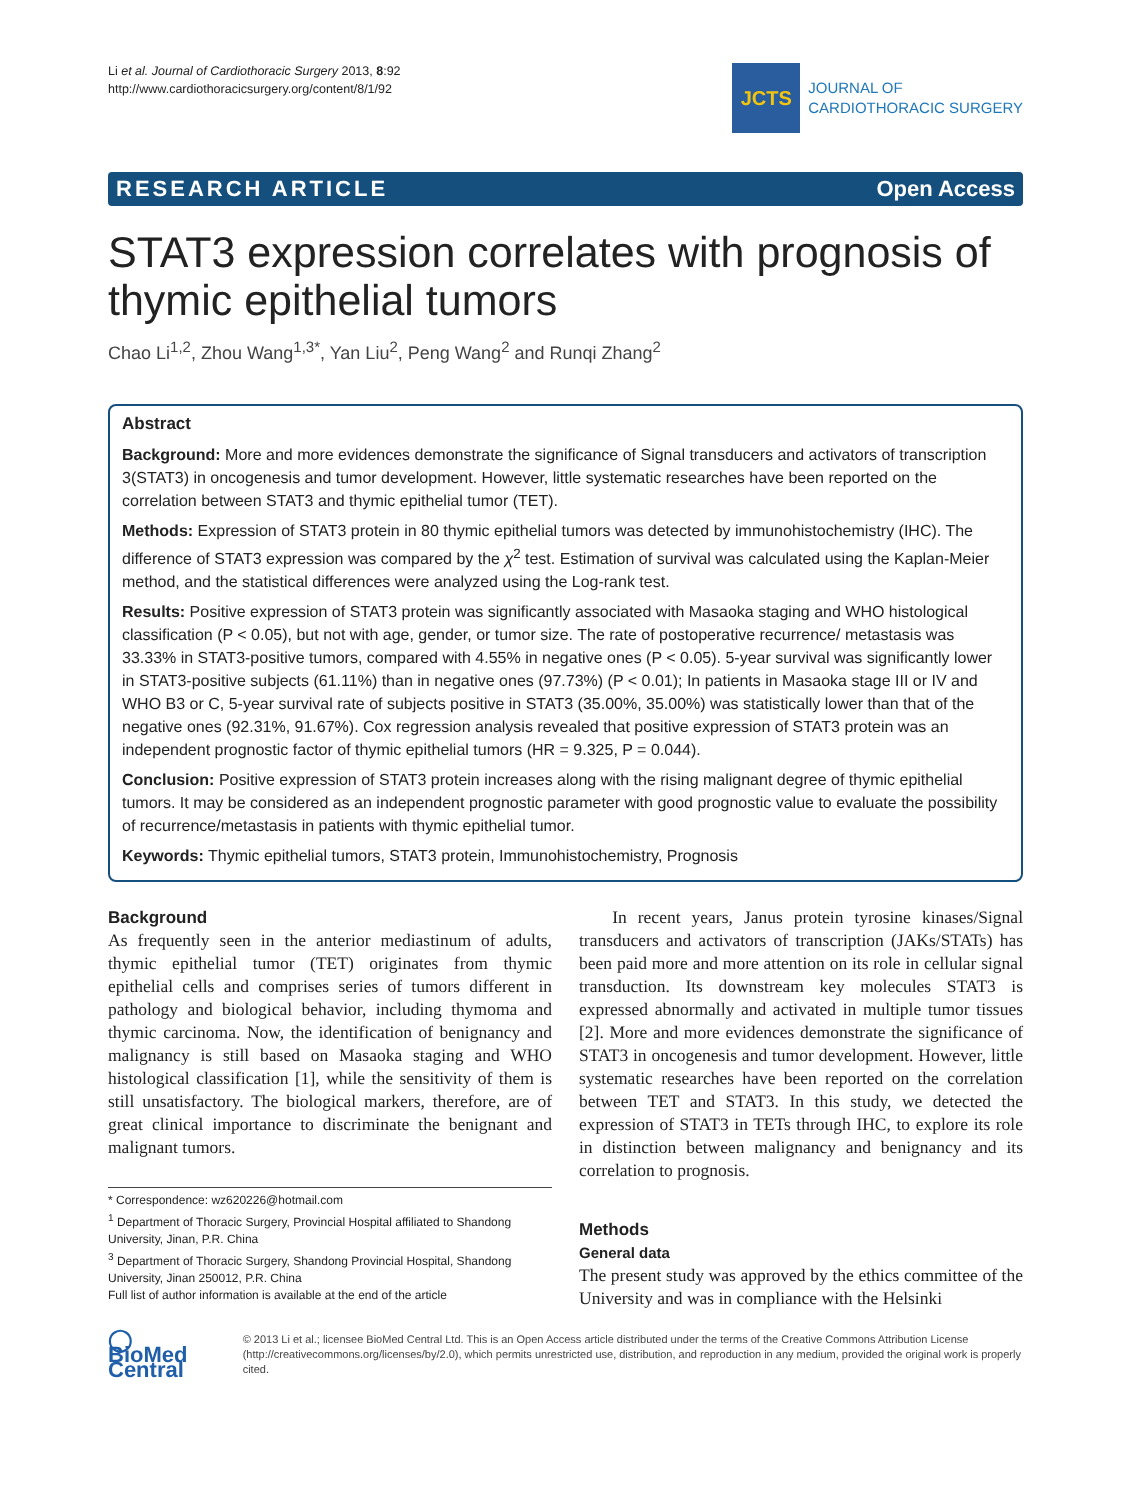Li et al. Journal of Cardiothoracic Surgery 2013, 8:92
http://www.cardiothoracicsurgery.org/content/8/1/92
JCTS
JOURNAL OF
CARDIOTHORACIC SURGERY
RESEARCH ARTICLE Open Access
STAT3 expression correlates with prognosis of thymic epithelial tumors
Chao Li<sup>1,2</sup>, Zhou Wang<sup>1,3*</sup>, Yan Liu<sup>2</sup>, Peng Wang<sup>2</sup> and Runqi Zhang<sup>2</sup>
Abstract
Background: More and more evidences demonstrate the significance of Signal transducers and activators of transcription 3(STAT3) in oncogenesis and tumor development. However, little systematic researches have been reported on the correlation between STAT3 and thymic epithelial tumor (TET).
Methods: Expression of STAT3 protein in 80 thymic epithelial tumors was detected by immunohistochemistry (IHC). The difference of STAT3 expression was compared by the χ<sup>2</sup> test. Estimation of survival was calculated using the Kaplan-Meier method, and the statistical differences were analyzed using the Log-rank test.
Results: Positive expression of STAT3 protein was significantly associated with Masaoka staging and WHO histological classification (P < 0.05), but not with age, gender, or tumor size. The rate of postoperative recurrence/ metastasis was 33.33% in STAT3-positive tumors, compared with 4.55% in negative ones (P < 0.05). 5-year survival was significantly lower in STAT3-positive subjects (61.11%) than in negative ones (97.73%) (P < 0.01); In patients in Masaoka stage III or IV and WHO B3 or C, 5-year survival rate of subjects positive in STAT3 (35.00%, 35.00%) was statistically lower than that of the negative ones (92.31%, 91.67%). Cox regression analysis revealed that positive expression of STAT3 protein was an independent prognostic factor of thymic epithelial tumors (HR = 9.325, P = 0.044).
Conclusion: Positive expression of STAT3 protein increases along with the rising malignant degree of thymic epithelial tumors. It may be considered as an independent prognostic parameter with good prognostic value to evaluate the possibility of recurrence/metastasis in patients with thymic epithelial tumor.
Keywords: Thymic epithelial tumors, STAT3 protein, Immunohistochemistry, Prognosis
Background
As frequently seen in the anterior mediastinum of adults, thymic epithelial tumor (TET) originates from thymic epithelial cells and comprises series of tumors different in pathology and biological behavior, including thymoma and thymic carcinoma. Now, the identification of benignancy and malignancy is still based on Masaoka staging and WHO histological classification [1], while the sensitivity of them is still unsatisfactory. The biological markers, therefore, are of great clinical importance to discriminate the benignant and malignant tumors.
* Correspondence: wz620226@hotmail.com
<sup>1</sup> Department of Thoracic Surgery, Provincial Hospital affiliated to Shandong University, Jinan, P.R. China
<sup>3</sup> Department of Thoracic Surgery, Shandong Provincial Hospital, Shandong University, Jinan 250012, P.R. China
Full list of author information is available at the end of the article
In recent years, Janus protein tyrosine kinases/Signal transducers and activators of transcription (JAKs/STATs) has been paid more and more attention on its role in cellular signal transduction. Its downstream key molecules STAT3 is expressed abnormally and activated in multiple tumor tissues [2]. More and more evidences demonstrate the significance of STAT3 in oncogenesis and tumor development. However, little systematic researches have been reported on the correlation between TET and STAT3. In this study, we detected the expression of STAT3 in TETs through IHC, to explore its role in distinction between malignancy and benignancy and its correlation to prognosis.
Methods
General data
The present study was approved by the ethics committee of the University and was in compliance with the Helsinki
◯ BioMed Central
© 2013 Li et al.; licensee BioMed Central Ltd. This is an Open Access article distributed under the terms of the Creative Commons Attribution License (http://creativecommons.org/licenses/by/2.0), which permits unrestricted use, distribution, and reproduction in any medium, provided the original work is properly cited.